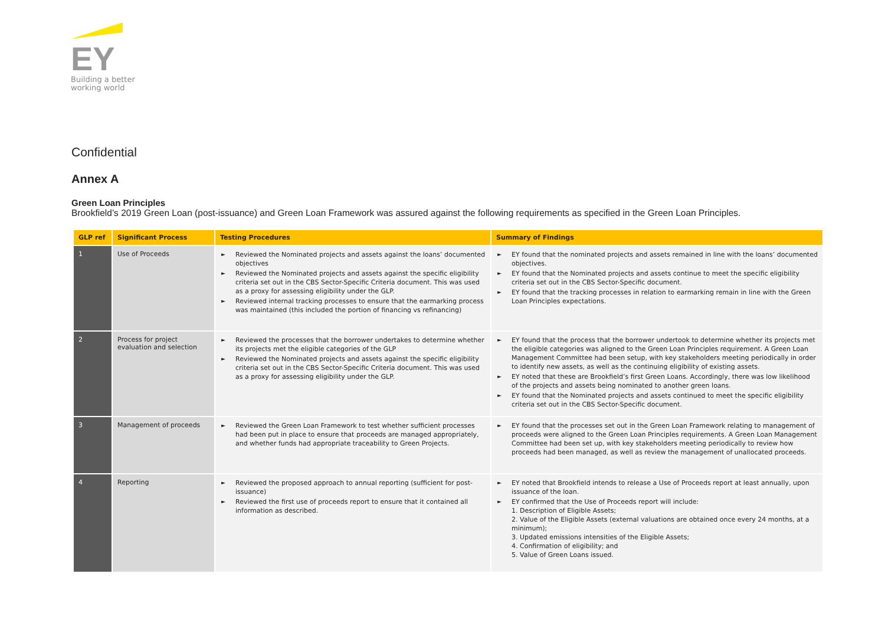EY
Building a better
working world
Confidential
Annex A
Green Loan Principles
Brookfield’s 2019 Green Loan (post-issuance) and Green Loan Framework was assured against the following requirements as specified in the Green Loan Principles.
| GLP ref | Significant Process | Testing Procedures | Summary of Findings |
| --- | --- | --- | --- |
| 1 | Use of Proceeds | ► Reviewed the Nominated projects and assets against the loans’ documented objectives ► Reviewed the Nominated projects and assets against the specific eligibility criteria set out in the CBS Sector-Specific Criteria document. This was used as a proxy for assessing eligibility under the GLP. ► Reviewed internal tracking processes to ensure that the earmarking process was maintained (this included the portion of financing vs refinancing) | ► EY found that the nominated projects and assets remained in line with the loans’ documented objectives. ► EY found that the Nominated projects and assets continue to meet the specific eligibility criteria set out in the CBS Sector-Specific document. ► EY found that the tracking processes in relation to earmarking remain in line with the Green Loan Principles expectations. |
| 2 | Process for project evaluation and selection | ► Reviewed the processes that the borrower undertakes to determine whether its projects met the eligible categories of the GLP ► Reviewed the Nominated projects and assets against the specific eligibility criteria set out in the CBS Sector-Specific Criteria document. This was used as a proxy for assessing eligibility under the GLP. | ► EY found that the process that the borrower undertook to determine whether its projects met the eligible categories was aligned to the Green Loan Principles requirement. A Green Loan Management Committee had been setup, with key stakeholders meeting periodically in order to identify new assets, as well as the continuing eligibility of existing assets. ► EY noted that these are Brookfield’s first Green Loans. Accordingly, there was low likelihood of the projects and assets being nominated to another green loans. ► EY found that the Nominated projects and assets continued to meet the specific eligibility criteria set out in the CBS Sector-Specific document. |
| 3 | Management of proceeds | ► Reviewed the Green Loan Framework to test whether sufficient processes had been put in place to ensure that proceeds are managed appropriately, and whether funds had appropriate traceability to Green Projects. | ► EY found that the processes set out in the Green Loan Framework relating to management of proceeds were aligned to the Green Loan Principles requirements. A Green Loan Management Committee had been set up, with key stakeholders meeting periodically to review how proceeds had been managed, as well as review the management of unallocated proceeds. |
| 4 | Reporting | ► Reviewed the proposed approach to annual reporting (sufficient for post-issuance) ► Reviewed the first use of proceeds report to ensure that it contained all information as described. | ► EY noted that Brookfield intends to release a Use of Proceeds report at least annually, upon issuance of the loan. ► EY confirmed that the Use of Proceeds report will include: 1. Description of Eligible Assets; 2. Value of the Eligible Assets (external valuations are obtained once every 24 months, at a minimum); 3. Updated emissions intensities of the Eligible Assets; 4. Confirmation of eligibility; and 5. Value of Green Loans issued. |